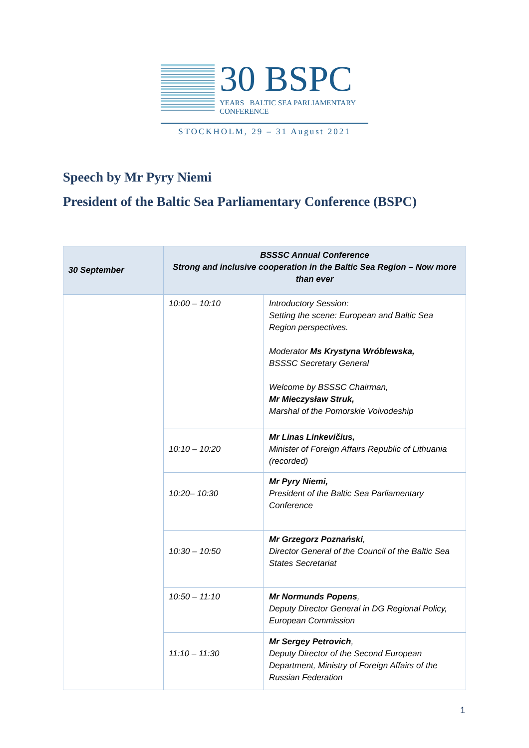30 BSPC
YEARS BALTIC SEA PARLIAMENTARY CONFERENCE
STOCKHOLM, 29 – 31 August 2021
Speech by Mr Pyry Niemi
President of the Baltic Sea Parliamentary Conference (BSPC)
| 30 September | BSSSC Annual Conference Strong and inclusive cooperation in the Baltic Sea Region – Now more than ever | |
| --- | --- | --- |
| | 10:00 – 10:10 | Introductory Session: Setting the scene: European and Baltic Sea Region perspectives. Moderator Ms Krystyna Wróblewska, BSSSC Secretary General Welcome by BSSSC Chairman, Mr Mieczysław Struk, Marshal of the Pomorskie Voivodeship |
| | 10:10 – 10:20 | Mr Linas Linkevičius, Minister of Foreign Affairs Republic of Lithuania (recorded) |
| | 10:20– 10:30 | Mr Pyry Niemi, President of the Baltic Sea Parliamentary Conference |
| | 10:30 – 10:50 | Mr Grzegorz Poznański , Director General of the Council of the Baltic Sea States Secretariat |
| | 10:50 – 11:10 | Mr Normunds Popens , Deputy Director General in DG Regional Policy, European Commission |
| | 11:10 – 11:30 | Mr Sergey Petrovich , Deputy Director of the Second European Department, Ministry of Foreign Affairs of the Russian Federation |
1